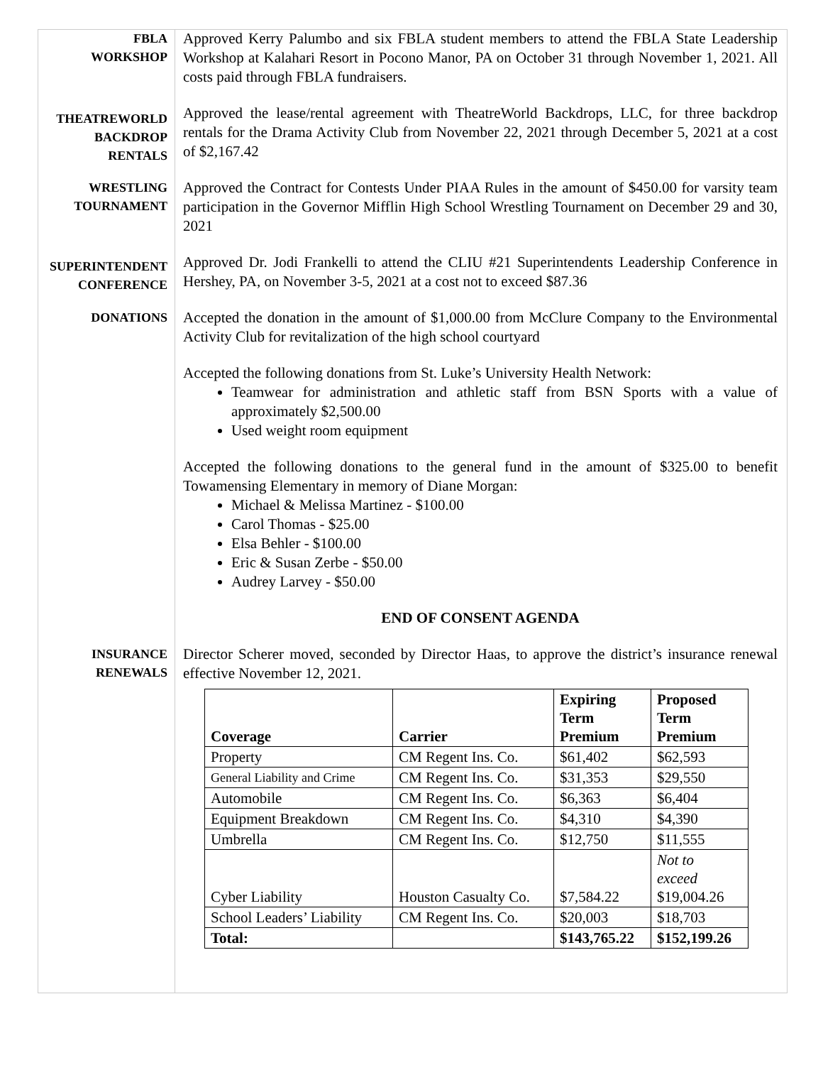FBLA
WORKSHOP
Approved Kerry Palumbo and six FBLA student members to attend the FBLA State Leadership Workshop at Kalahari Resort in Pocono Manor, PA on October 31 through November 1, 2021. All costs paid through FBLA fundraisers.
THEATREWORLD
BACKDROP
RENTALS
Approved the lease/rental agreement with TheatreWorld Backdrops, LLC, for three backdrop rentals for the Drama Activity Club from November 22, 2021 through December 5, 2021 at a cost of $2,167.42
WRESTLING
TOURNAMENT
Approved the Contract for Contests Under PIAA Rules in the amount of $450.00 for varsity team participation in the Governor Mifflin High School Wrestling Tournament on December 29 and 30, 2021
SUPERINTENDENT
CONFERENCE
Approved Dr. Jodi Frankelli to attend the CLIU #21 Superintendents Leadership Conference in Hershey, PA, on November 3-5, 2021 at a cost not to exceed $87.36
DONATIONS
Accepted the donation in the amount of $1,000.00 from McClure Company to the Environmental Activity Club for revitalization of the high school courtyard
Accepted the following donations from St. Luke’s University Health Network:
Teamwear for administration and athletic staff from BSN Sports with a value of approximately $2,500.00
Used weight room equipment
Accepted the following donations to the general fund in the amount of $325.00 to benefit Towamensing Elementary in memory of Diane Morgan:
Michael & Melissa Martinez - $100.00
Carol Thomas - $25.00
Elsa Behler - $100.00
Eric & Susan Zerbe - $50.00
Audrey Larvey - $50.00
END OF CONSENT AGENDA
INSURANCE
RENEWALS
Director Scherer moved, seconded by Director Haas, to approve the district’s insurance renewal effective November 12, 2021.
| Coverage | Carrier | Expiring Term Premium | Proposed Term Premium |
| --- | --- | --- | --- |
| Property | CM Regent Ins. Co. | $61,402 | $62,593 |
| General Liability and Crime | CM Regent Ins. Co. | $31,353 | $29,550 |
| Automobile | CM Regent Ins. Co. | $6,363 | $6,404 |
| Equipment Breakdown | CM Regent Ins. Co. | $4,310 | $4,390 |
| Umbrella | CM Regent Ins. Co. | $12,750 | $11,555 |
| Cyber Liability | Houston Casualty Co. | $7,584.22 | Not to exceed $19,004.26 |
| School Leaders’ Liability | CM Regent Ins. Co. | $20,003 | $18,703 |
| Total: | | $143,765.22 | $152,199.26 |